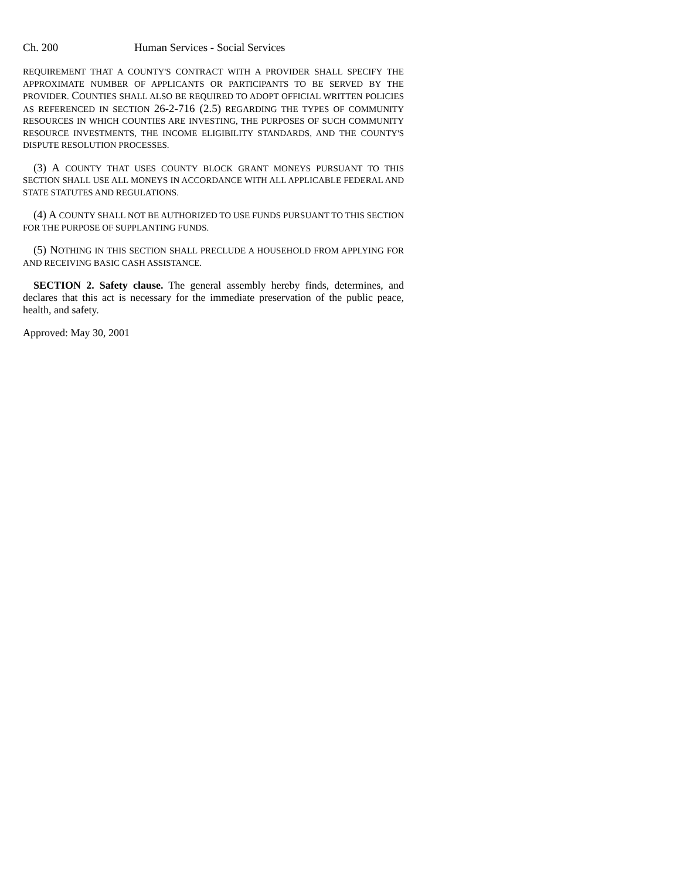Ch. 200 Human Services - Social Services
REQUIREMENT THAT A COUNTY'S CONTRACT WITH A PROVIDER SHALL SPECIFY THE APPROXIMATE NUMBER OF APPLICANTS OR PARTICIPANTS TO BE SERVED BY THE PROVIDER. COUNTIES SHALL ALSO BE REQUIRED TO ADOPT OFFICIAL WRITTEN POLICIES AS REFERENCED IN SECTION 26-2-716 (2.5) REGARDING THE TYPES OF COMMUNITY RESOURCES IN WHICH COUNTIES ARE INVESTING, THE PURPOSES OF SUCH COMMUNITY RESOURCE INVESTMENTS, THE INCOME ELIGIBILITY STANDARDS, AND THE COUNTY'S DISPUTE RESOLUTION PROCESSES.
(3) A COUNTY THAT USES COUNTY BLOCK GRANT MONEYS PURSUANT TO THIS SECTION SHALL USE ALL MONEYS IN ACCORDANCE WITH ALL APPLICABLE FEDERAL AND STATE STATUTES AND REGULATIONS.
(4) A COUNTY SHALL NOT BE AUTHORIZED TO USE FUNDS PURSUANT TO THIS SECTION FOR THE PURPOSE OF SUPPLANTING FUNDS.
(5) NOTHING IN THIS SECTION SHALL PRECLUDE A HOUSEHOLD FROM APPLYING FOR AND RECEIVING BASIC CASH ASSISTANCE.
SECTION 2. Safety clause. The general assembly hereby finds, determines, and declares that this act is necessary for the immediate preservation of the public peace, health, and safety.
Approved: May 30, 2001